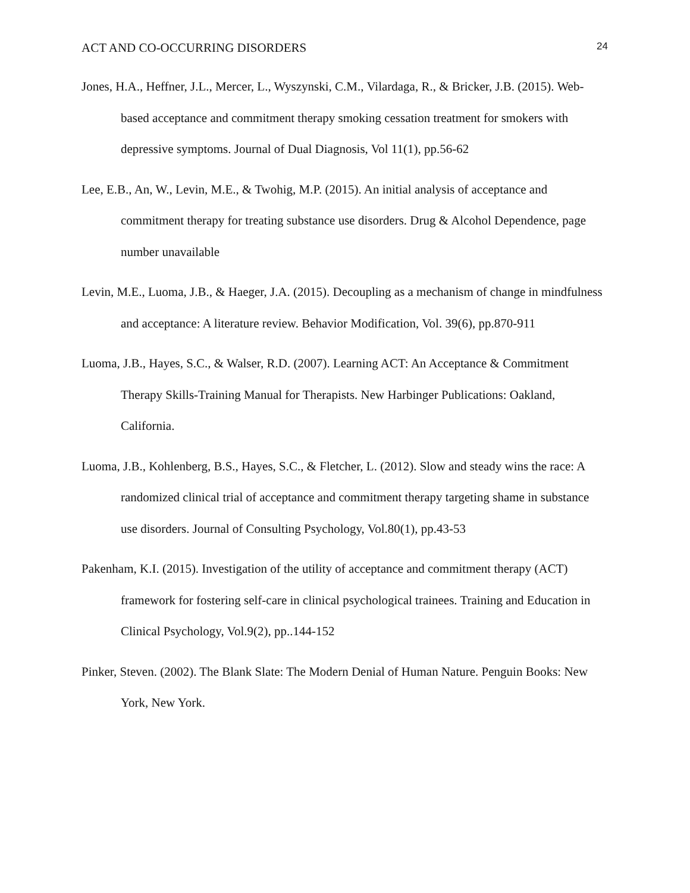ACT AND CO-OCCURRING DISORDERS 24
Jones, H.A., Heffner, J.L., Mercer, L., Wyszynski, C.M., Vilardaga, R., & Bricker, J.B. (2015). Web-based acceptance and commitment therapy smoking cessation treatment for smokers with depressive symptoms. Journal of Dual Diagnosis, Vol 11(1), pp.56-62
Lee, E.B., An, W., Levin, M.E., & Twohig, M.P. (2015). An initial analysis of acceptance and commitment therapy for treating substance use disorders. Drug & Alcohol Dependence, page number unavailable
Levin, M.E., Luoma, J.B., & Haeger, J.A. (2015). Decoupling as a mechanism of change in mindfulness and acceptance: A literature review. Behavior Modification, Vol. 39(6), pp.870-911
Luoma, J.B., Hayes, S.C., & Walser, R.D. (2007). Learning ACT: An Acceptance & Commitment Therapy Skills-Training Manual for Therapists. New Harbinger Publications: Oakland, California.
Luoma, J.B., Kohlenberg, B.S., Hayes, S.C., & Fletcher, L. (2012). Slow and steady wins the race: A randomized clinical trial of acceptance and commitment therapy targeting shame in substance use disorders. Journal of Consulting Psychology, Vol.80(1), pp.43-53
Pakenham, K.I. (2015). Investigation of the utility of acceptance and commitment therapy (ACT) framework for fostering self-care in clinical psychological trainees. Training and Education in Clinical Psychology, Vol.9(2), pp..144-152
Pinker, Steven. (2002). The Blank Slate: The Modern Denial of Human Nature. Penguin Books: New York, New York.